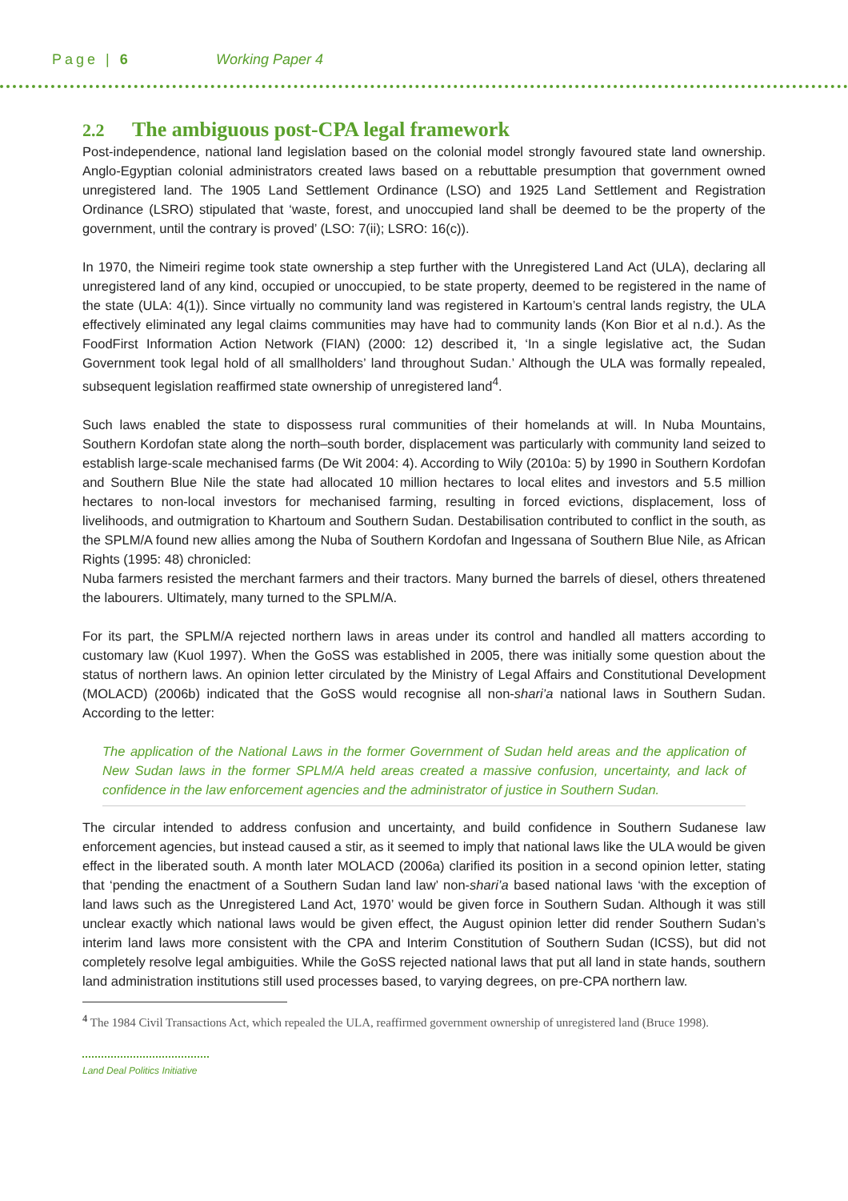Page | 6 Working Paper 4
2.2 The ambiguous post-CPA legal framework
Post-independence, national land legislation based on the colonial model strongly favoured state land ownership. Anglo-Egyptian colonial administrators created laws based on a rebuttable presumption that government owned unregistered land. The 1905 Land Settlement Ordinance (LSO) and 1925 Land Settlement and Registration Ordinance (LSRO) stipulated that ‘waste, forest, and unoccupied land shall be deemed to be the property of the government, until the contrary is proved’ (LSO: 7(ii); LSRO: 16(c)).
In 1970, the Nimeiri regime took state ownership a step further with the Unregistered Land Act (ULA), declaring all unregistered land of any kind, occupied or unoccupied, to be state property, deemed to be registered in the name of the state (ULA: 4(1)). Since virtually no community land was registered in Kartoum’s central lands registry, the ULA effectively eliminated any legal claims communities may have had to community lands (Kon Bior et al n.d.). As the FoodFirst Information Action Network (FIAN) (2000: 12) described it, ‘In a single legislative act, the Sudan Government took legal hold of all smallholders’ land throughout Sudan.’ Although the ULA was formally repealed, subsequent legislation reaffirmed state ownership of unregistered land<sup>4</sup>.
Such laws enabled the state to dispossess rural communities of their homelands at will. In Nuba Mountains, Southern Kordofan state along the north–south border, displacement was particularly with community land seized to establish large-scale mechanised farms (De Wit 2004: 4). According to Wily (2010a: 5) by 1990 in Southern Kordofan and Southern Blue Nile the state had allocated 10 million hectares to local elites and investors and 5.5 million hectares to non-local investors for mechanised farming, resulting in forced evictions, displacement, loss of livelihoods, and outmigration to Khartoum and Southern Sudan. Destabilisation contributed to conflict in the south, as the SPLM/A found new allies among the Nuba of Southern Kordofan and Ingessana of Southern Blue Nile, as African Rights (1995: 48) chronicled:
Nuba farmers resisted the merchant farmers and their tractors. Many burned the barrels of diesel, others threatened the labourers. Ultimately, many turned to the SPLM/A.
For its part, the SPLM/A rejected northern laws in areas under its control and handled all matters according to customary law (Kuol 1997). When the GoSS was established in 2005, there was initially some question about the status of northern laws. An opinion letter circulated by the Ministry of Legal Affairs and Constitutional Development (MOLACD) (2006b) indicated that the GoSS would recognise all non-shari’a national laws in Southern Sudan. According to the letter:
The application of the National Laws in the former Government of Sudan held areas and the application of New Sudan laws in the former SPLM/A held areas created a massive confusion, uncertainty, and lack of confidence in the law enforcement agencies and the administrator of justice in Southern Sudan.
The circular intended to address confusion and uncertainty, and build confidence in Southern Sudanese law enforcement agencies, but instead caused a stir, as it seemed to imply that national laws like the ULA would be given effect in the liberated south. A month later MOLACD (2006a) clarified its position in a second opinion letter, stating that ‘pending the enactment of a Southern Sudan land law’ non-shari’a based national laws ‘with the exception of land laws such as the Unregistered Land Act, 1970’ would be given force in Southern Sudan. Although it was still unclear exactly which national laws would be given effect, the August opinion letter did render Southern Sudan’s interim land laws more consistent with the CPA and Interim Constitution of Southern Sudan (ICSS), but did not completely resolve legal ambiguities. While the GoSS rejected national laws that put all land in state hands, southern land administration institutions still used processes based, to varying degrees, on pre-CPA northern law.
<sup>4</sup> The 1984 Civil Transactions Act, which repealed the ULA, reaffirmed government ownership of unregistered land (Bruce 1998).
Land Deal Politics Initiative